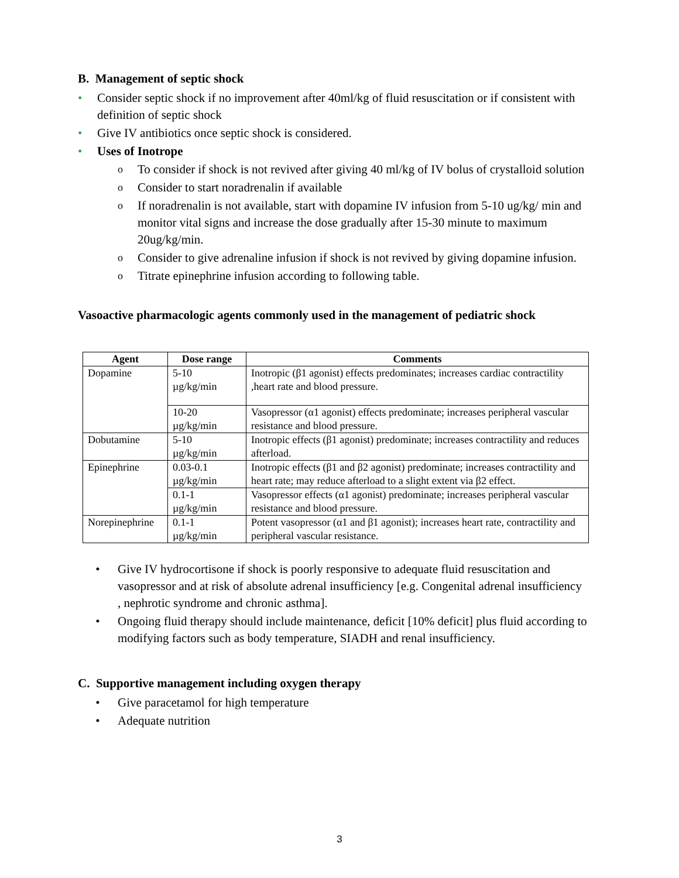B. Management of septic shock
• Consider septic shock if no improvement after 40ml/kg of fluid resuscitation or if consistent with definition of septic shock
• Give IV antibiotics once septic shock is considered.
• Uses of Inotrope
o To consider if shock is not revived after giving 40 ml/kg of IV bolus of crystalloid solution
o Consider to start noradrenalin if available
o If noradrenalin is not available, start with dopamine IV infusion from 5-10 ug/kg/ min and monitor vital signs and increase the dose gradually after 15-30 minute to maximum 20ug/kg/min.
o Consider to give adrenaline infusion if shock is not revived by giving dopamine infusion.
o Titrate epinephrine infusion according to following table.
Vasoactive pharmacologic agents commonly used in the management of pediatric shock
| Agent | Dose range | Comments |
| --- | --- | --- |
| Dopamine | 5-10 µg/kg/min | Inotropic (β1 agonist) effects predominates; increases cardiac contractility ,heart rate and blood pressure. |
| | 10-20 µg/kg/min | Vasopressor (α1 agonist) effects predominate; increases peripheral vascular resistance and blood pressure. |
| Dobutamine | 5-10 µg/kg/min | Inotropic effects (β1 agonist) predominate; increases contractility and reduces afterload. |
| Epinephrine | 0.03-0.1 µg/kg/min | Inotropic effects (β1 and β2 agonist) predominate; increases contractility and heart rate; may reduce afterload to a slight extent via β2 effect. |
| | 0.1-1 µg/kg/min | Vasopressor effects (α1 agonist) predominate; increases peripheral vascular resistance and blood pressure. |
| Norepinephrine | 0.1-1 µg/kg/min | Potent vasopressor (α1 and β1 agonist); increases heart rate, contractility and peripheral vascular resistance. |
• Give IV hydrocortisone if shock is poorly responsive to adequate fluid resuscitation and vasopressor and at risk of absolute adrenal insufficiency [e.g. Congenital adrenal insufficiency , nephrotic syndrome and chronic asthma].
• Ongoing fluid therapy should include maintenance, deficit [10% deficit] plus fluid according to modifying factors such as body temperature, SIADH and renal insufficiency.
C. Supportive management including oxygen therapy
• Give paracetamol for high temperature
• Adequate nutrition
3